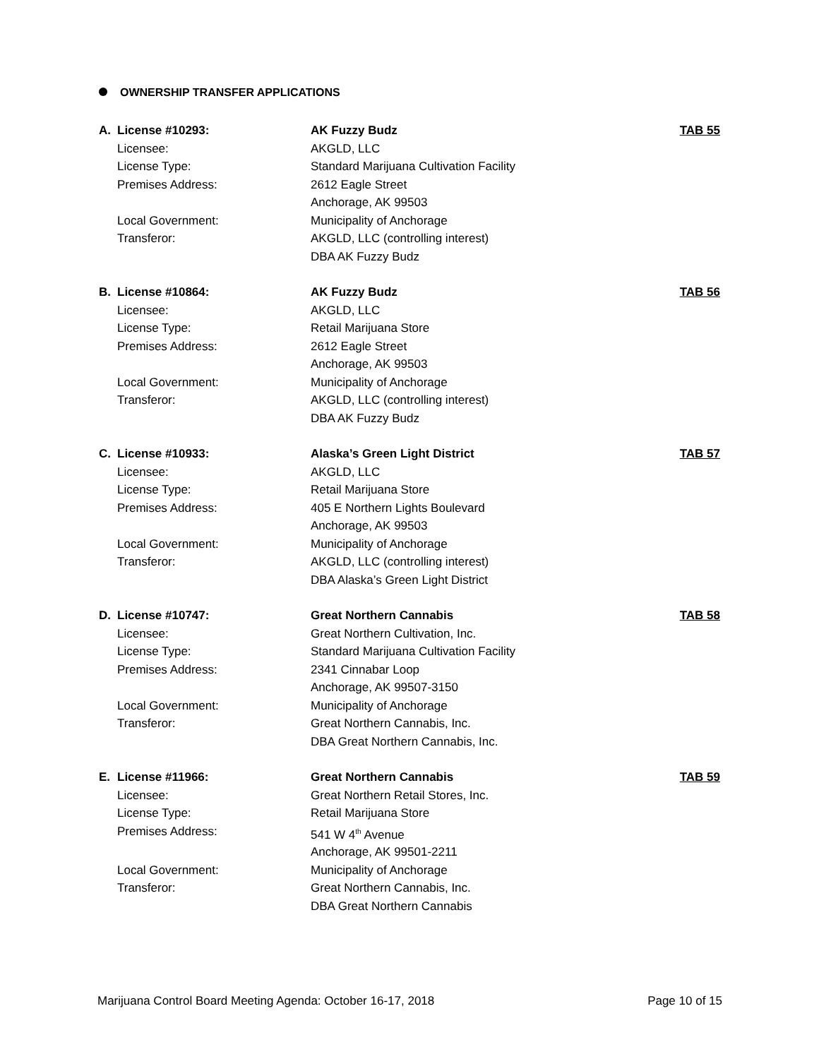OWNERSHIP TRANSFER APPLICATIONS
| A. | License #10293: | AK Fuzzy Budz | TAB 55 |
| | Licensee: | AKGLD, LLC | |
| | License Type: | Standard Marijuana Cultivation Facility | |
| | Premises Address: | 2612 Eagle Street | |
| | | Anchorage, AK 99503 | |
| | Local Government: | Municipality of Anchorage | |
| | Transferor: | AKGLD, LLC (controlling interest) | |
| | | DBA AK Fuzzy Budz | |
| B. | License #10864: | AK Fuzzy Budz | TAB 56 |
| | Licensee: | AKGLD, LLC | |
| | License Type: | Retail Marijuana Store | |
| | Premises Address: | 2612 Eagle Street | |
| | | Anchorage, AK 99503 | |
| | Local Government: | Municipality of Anchorage | |
| | Transferor: | AKGLD, LLC (controlling interest) | |
| | | DBA AK Fuzzy Budz | |
| C. | License #10933: | Alaska’s Green Light District | TAB 57 |
| | Licensee: | AKGLD, LLC | |
| | License Type: | Retail Marijuana Store | |
| | Premises Address: | 405 E Northern Lights Boulevard | |
| | | Anchorage, AK 99503 | |
| | Local Government: | Municipality of Anchorage | |
| | Transferor: | AKGLD, LLC (controlling interest) | |
| | | DBA Alaska’s Green Light District | |
| D. | License #10747: | Great Northern Cannabis | TAB 58 |
| | Licensee: | Great Northern Cultivation, Inc. | |
| | License Type: | Standard Marijuana Cultivation Facility | |
| | Premises Address: | 2341 Cinnabar Loop | |
| | | Anchorage, AK 99507-3150 | |
| | Local Government: | Municipality of Anchorage | |
| | Transferor: | Great Northern Cannabis, Inc. | |
| | | DBA Great Northern Cannabis, Inc. | |
| E. | License #11966: | Great Northern Cannabis | TAB 59 |
| | Licensee: | Great Northern Retail Stores, Inc. | |
| | License Type: | Retail Marijuana Store | |
| | Premises Address: | 541 W 4<sup>th</sup> Avenue | |
| | | Anchorage, AK 99501-2211 | |
| | Local Government: | Municipality of Anchorage | |
| | Transferor: | Great Northern Cannabis, Inc. | |
| | | DBA Great Northern Cannabis | |
Marijuana Control Board Meeting Agenda: October 16-17, 2018 Page 10 of 15